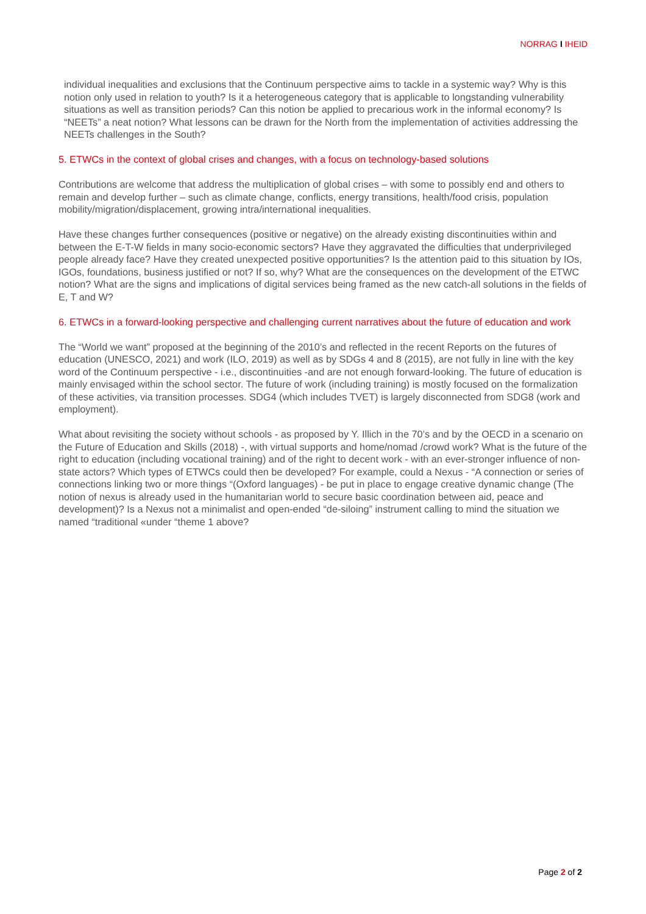NORRAG I IHEID
individual inequalities and exclusions that the Continuum perspective aims to tackle in a systemic way? Why is this notion only used in relation to youth? Is it a heterogeneous category that is applicable to longstanding vulnerability situations as well as transition periods? Can this notion be applied to precarious work in the informal economy? Is “NEETs” a neat notion? What lessons can be drawn for the North from the implementation of activities addressing the NEETs challenges in the South?
5. ETWCs in the context of global crises and changes, with a focus on technology-based solutions
Contributions are welcome that address the multiplication of global crises – with some to possibly end and others to remain and develop further – such as climate change, conflicts, energy transitions, health/food crisis, population mobility/migration/displacement, growing intra/international inequalities.
Have these changes further consequences (positive or negative) on the already existing discontinuities within and between the E-T-W fields in many socio-economic sectors? Have they aggravated the difficulties that underprivileged people already face? Have they created unexpected positive opportunities? Is the attention paid to this situation by IOs, IGOs, foundations, business justified or not? If so, why? What are the consequences on the development of the ETWC notion? What are the signs and implications of digital services being framed as the new catch-all solutions in the fields of E, T and W?
6. ETWCs in a forward-looking perspective and challenging current narratives about the future of education and work
The “World we want” proposed at the beginning of the 2010’s and reflected in the recent Reports on the futures of education (UNESCO, 2021) and work (ILO, 2019) as well as by SDGs 4 and 8 (2015), are not fully in line with the key word of the Continuum perspective - i.e., discontinuities -and are not enough forward-looking. The future of education is mainly envisaged within the school sector. The future of work (including training) is mostly focused on the formalization of these activities, via transition processes. SDG4 (which includes TVET) is largely disconnected from SDG8 (work and employment).
What about revisiting the society without schools - as proposed by Y. Illich in the 70’s and by the OECD in a scenario on the Future of Education and Skills (2018) -, with virtual supports and home/nomad /crowd work? What is the future of the right to education (including vocational training) and of the right to decent work - with an ever-stronger influence of non-state actors? Which types of ETWCs could then be developed? For example, could a Nexus - “A connection or series of connections linking two or more things “(Oxford languages) - be put in place to engage creative dynamic change (The notion of nexus is already used in the humanitarian world to secure basic coordination between aid, peace and development)? Is a Nexus not a minimalist and open-ended “de-siloing” instrument calling to mind the situation we named “traditional «under “theme 1 above?
Page 2 of 2